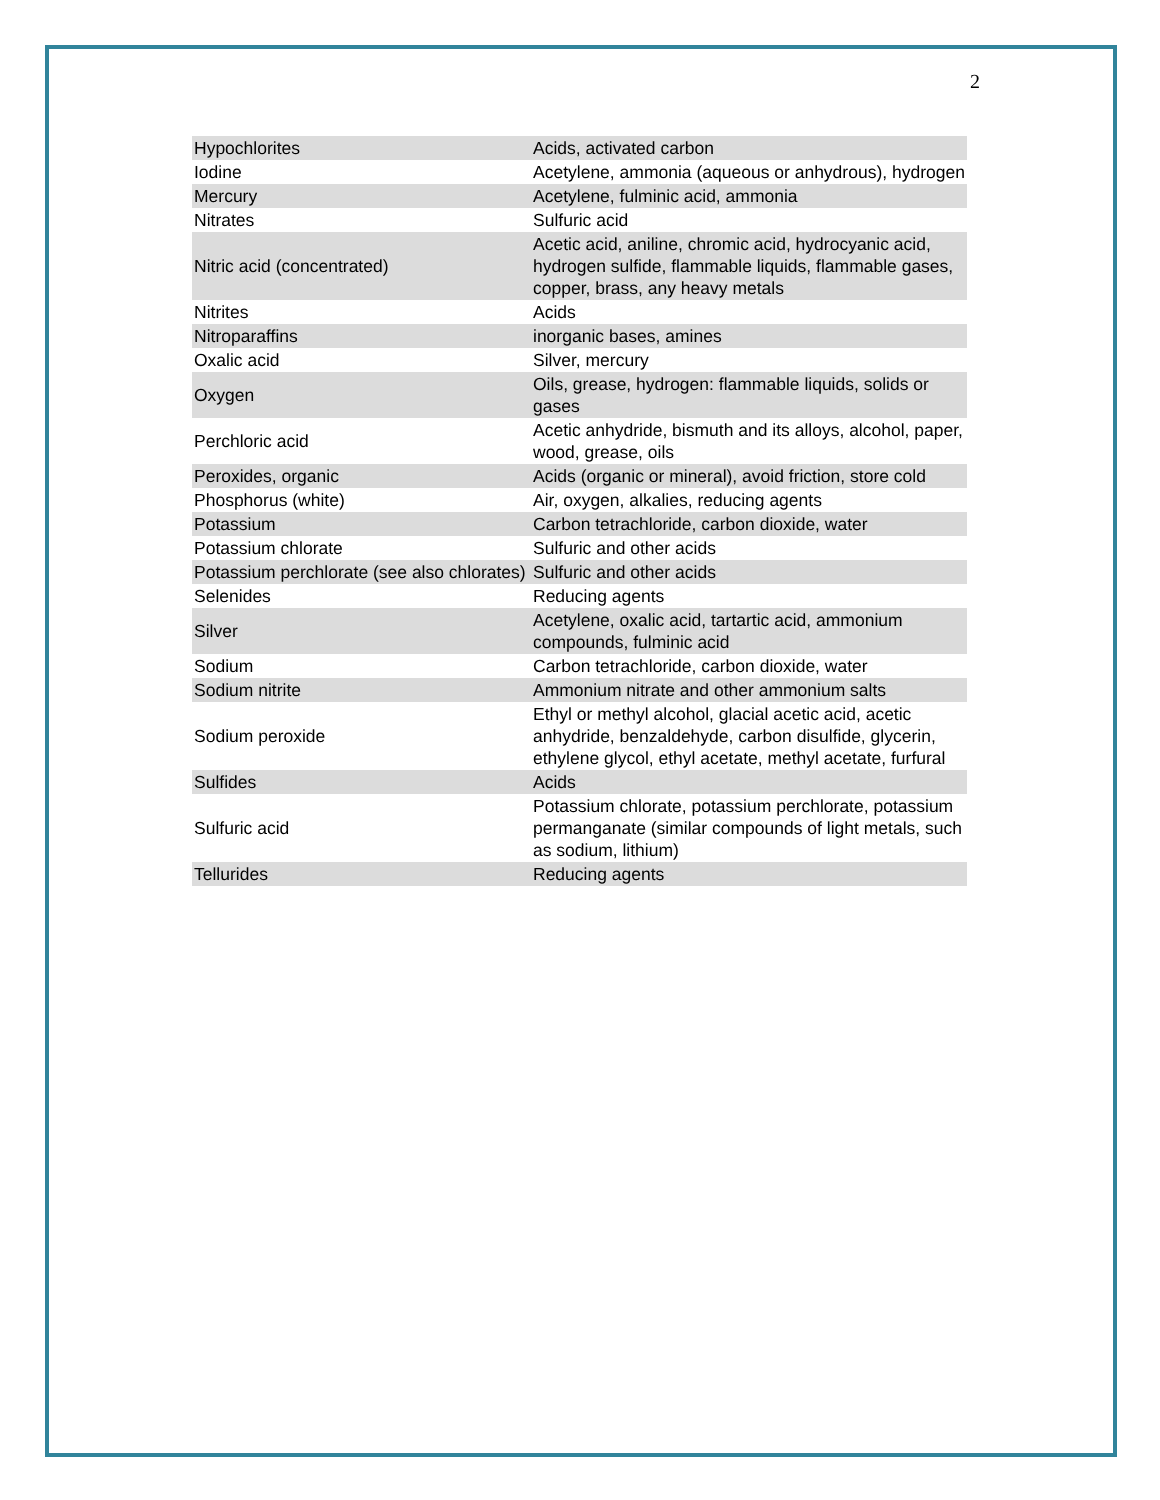2
| Hypochlorites | Acids, activated carbon |
| Iodine | Acetylene, ammonia (aqueous or anhydrous), hydrogen |
| Mercury | Acetylene, fulminic acid, ammonia |
| Nitrates | Sulfuric acid |
| Nitric acid (concentrated) | Acetic acid, aniline, chromic acid, hydrocyanic acid, hydrogen sulfide, flammable liquids, flammable gases, copper, brass, any heavy metals |
| Nitrites | Acids |
| Nitroparaffins | inorganic bases, amines |
| Oxalic acid | Silver, mercury |
| Oxygen | Oils, grease, hydrogen: flammable liquids, solids or gases |
| Perchloric acid | Acetic anhydride, bismuth and its alloys, alcohol, paper, wood, grease, oils |
| Peroxides, organic | Acids (organic or mineral), avoid friction, store cold |
| Phosphorus (white) | Air, oxygen, alkalies, reducing agents |
| Potassium | Carbon tetrachloride, carbon dioxide, water |
| Potassium chlorate | Sulfuric and other acids |
| Potassium perchlorate (see also chlorates) | Sulfuric and other acids |
| Selenides | Reducing agents |
| Silver | Acetylene, oxalic acid, tartartic acid, ammonium compounds, fulminic acid |
| Sodium | Carbon tetrachloride, carbon dioxide, water |
| Sodium nitrite | Ammonium nitrate and other ammonium salts |
| Sodium peroxide | Ethyl or methyl alcohol, glacial acetic acid, acetic anhydride, benzaldehyde, carbon disulfide, glycerin, ethylene glycol, ethyl acetate, methyl acetate, furfural |
| Sulfides | Acids |
| Sulfuric acid | Potassium chlorate, potassium perchlorate, potassium permanganate (similar compounds of light metals, such as sodium, lithium) |
| Tellurides | Reducing agents |